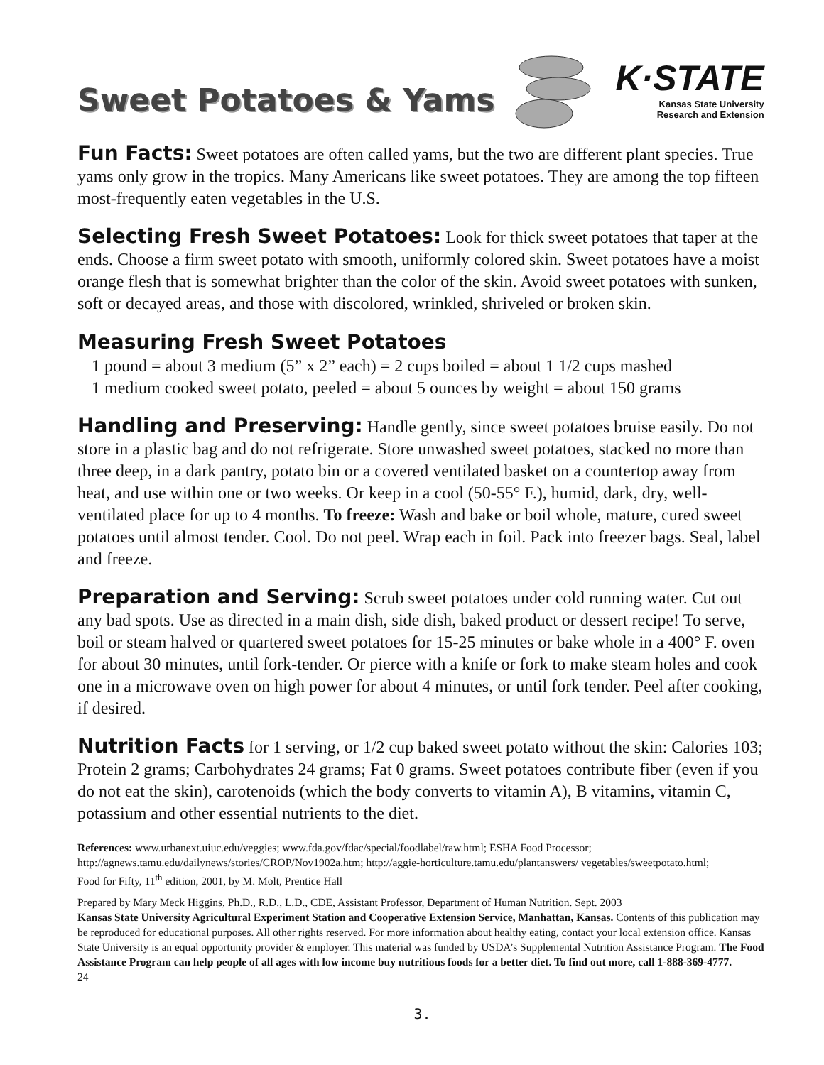Sweet Potatoes & Yams
K·STATE
Kansas State University
Research and Extension
Fun Facts: Sweet potatoes are often called yams, but the two are different plant species. True yams only grow in the tropics. Many Americans like sweet potatoes. They are among the top fifteen most-frequently eaten vegetables in the U.S.
Selecting Fresh Sweet Potatoes: Look for thick sweet potatoes that taper at the ends. Choose a firm sweet potato with smooth, uniformly colored skin. Sweet potatoes have a moist orange flesh that is somewhat brighter than the color of the skin. Avoid sweet potatoes with sunken, soft or decayed areas, and those with discolored, wrinkled, shriveled or broken skin.
Measuring Fresh Sweet Potatoes
1 pound = about 3 medium (5” x 2” each) = 2 cups boiled = about 1 1/2 cups mashed
1 medium cooked sweet potato, peeled = about 5 ounces by weight = about 150 grams
Handling and Preserving: Handle gently, since sweet potatoes bruise easily. Do not store in a plastic bag and do not refrigerate. Store unwashed sweet potatoes, stacked no more than three deep, in a dark pantry, potato bin or a covered ventilated basket on a countertop away from heat, and use within one or two weeks. Or keep in a cool (50-55° F.), humid, dark, dry, well-ventilated place for up to 4 months. To freeze: Wash and bake or boil whole, mature, cured sweet potatoes until almost tender. Cool. Do not peel. Wrap each in foil. Pack into freezer bags. Seal, label and freeze.
Preparation and Serving: Scrub sweet potatoes under cold running water. Cut out any bad spots. Use as directed in a main dish, side dish, baked product or dessert recipe! To serve, boil or steam halved or quartered sweet potatoes for 15-25 minutes or bake whole in a 400° F. oven for about 30 minutes, until fork-tender. Or pierce with a knife or fork to make steam holes and cook one in a microwave oven on high power for about 4 minutes, or until fork tender. Peel after cooking, if desired.
Nutrition Facts for 1 serving, or 1/2 cup baked sweet potato without the skin: Calories 103; Protein 2 grams; Carbohydrates 24 grams; Fat 0 grams. Sweet potatoes contribute fiber (even if you do not eat the skin), carotenoids (which the body converts to vitamin A), B vitamins, vitamin C, potassium and other essential nutrients to the diet.
References: www.urbanext.uiuc.edu/veggies; www.fda.gov/fdac/special/foodlabel/raw.html; ESHA Food Processor; http://agnews.tamu.edu/dailynews/stories/CROP/Nov1902a.htm; http://aggie-horticulture.tamu.edu/plantanswers/ vegetables/sweetpotato.html; Food for Fifty, 11<sup>th</sup> edition, 2001, by M. Molt, Prentice Hall
Prepared by Mary Meck Higgins, Ph.D., R.D., L.D., CDE, Assistant Professor, Department of Human Nutrition. Sept. 2003
Kansas State University Agricultural Experiment Station and Cooperative Extension Service, Manhattan, Kansas. Contents of this publication may be reproduced for educational purposes. All other rights reserved. For more information about healthy eating, contact your local extension office. Kansas State University is an equal opportunity provider & employer. This material was funded by USDA’s Supplemental Nutrition Assistance Program. The Food Assistance Program can help people of all ages with low income buy nutritious foods for a better diet. To find out more, call 1-888-369-4777. 24
3.